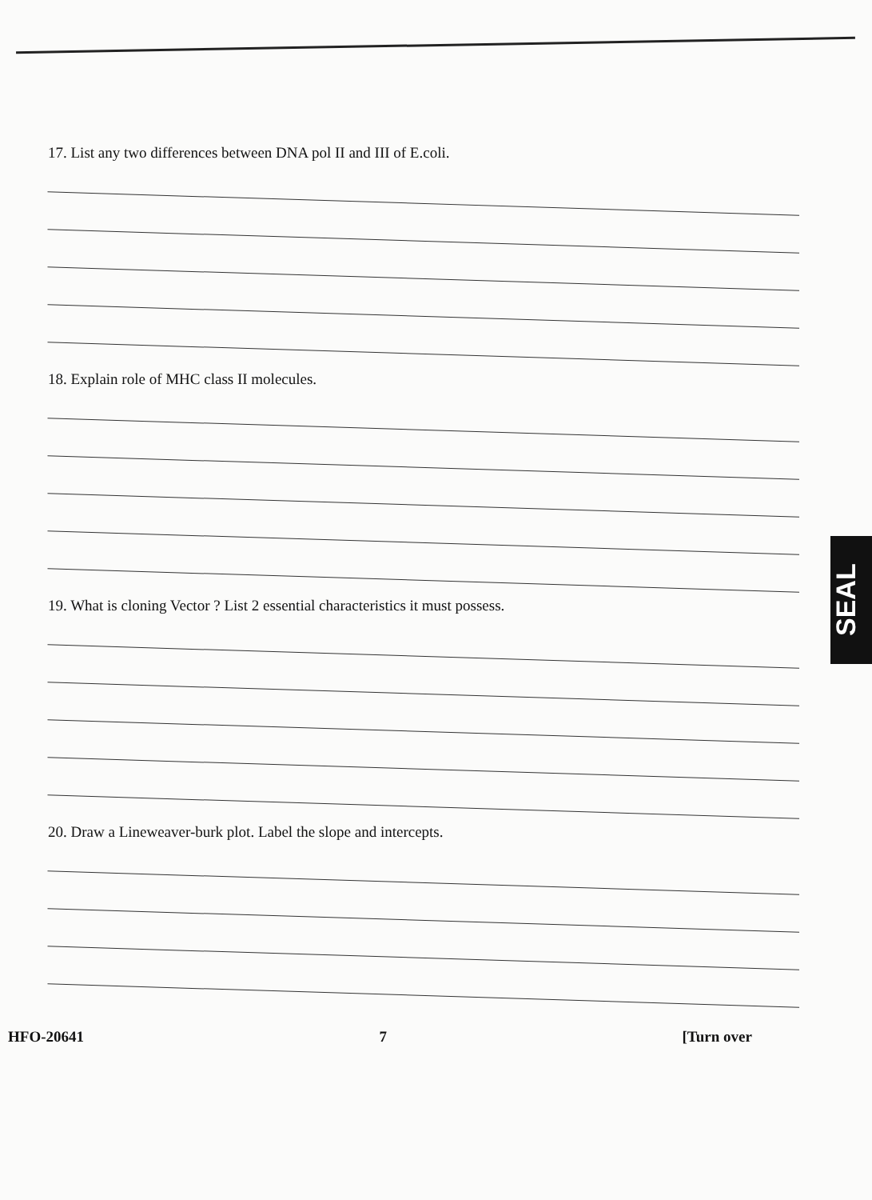17. List any two differences between DNA pol II and III of E.coli.
18. Explain role of MHC class II molecules.
19. What is cloning Vector ? List 2 essential characteristics it must possess.
20. Draw a Lineweaver-burk plot. Label the slope and intercepts.
HFO-20641 7 [Turn over
SEAL